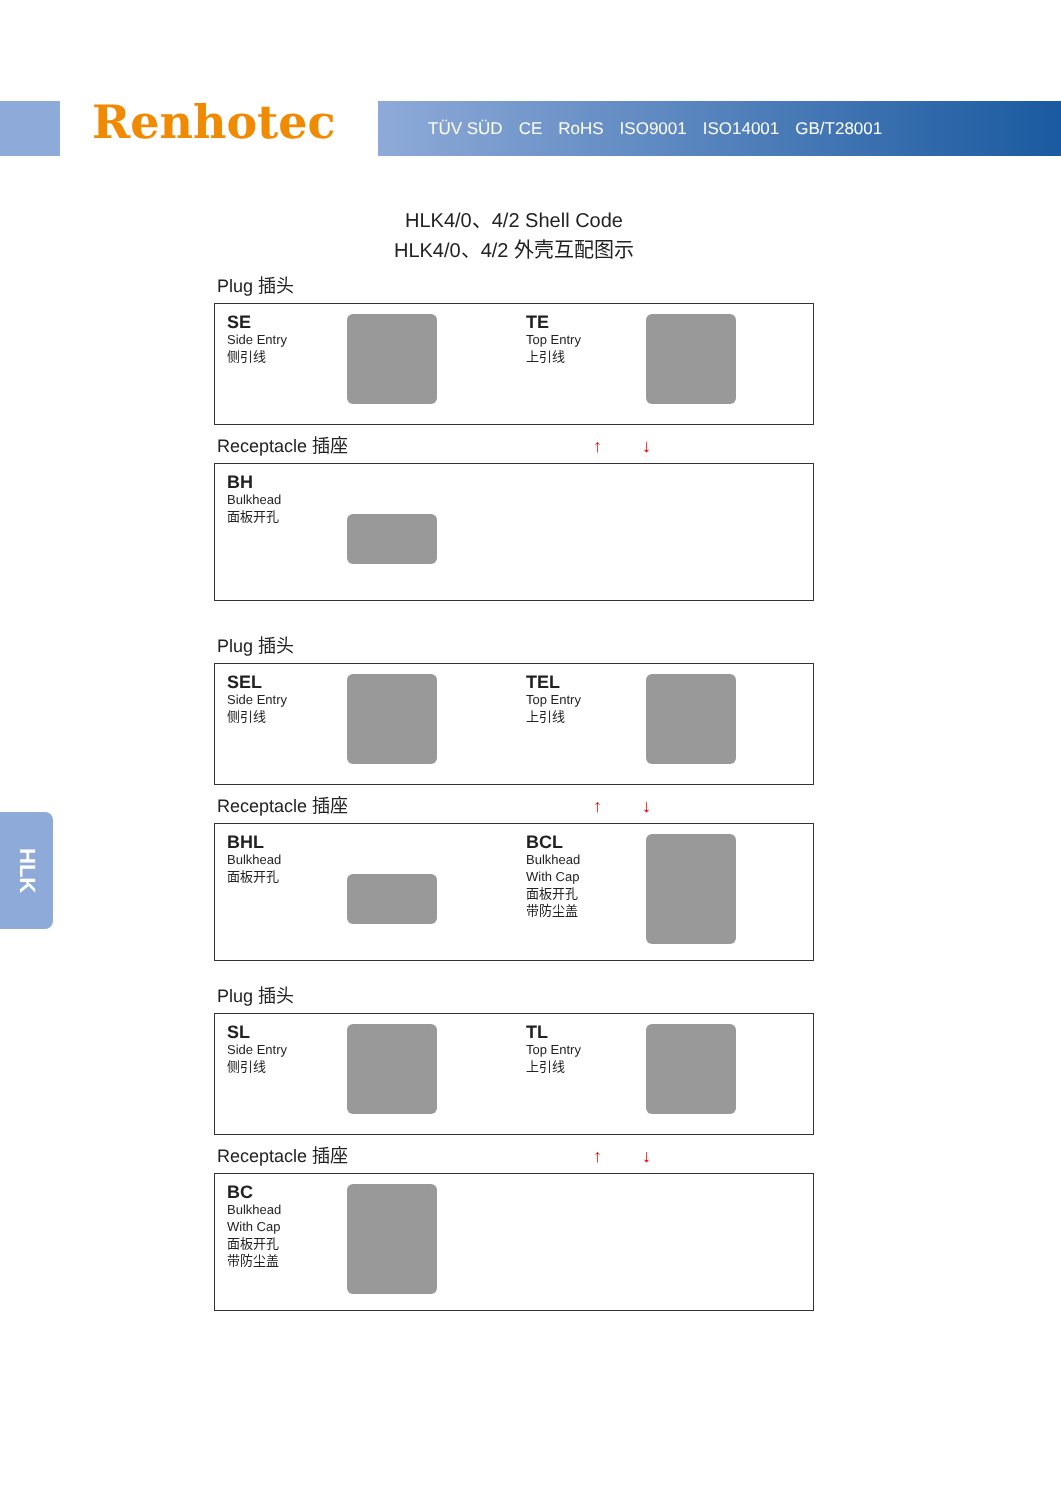Renhotec TÜV SÜD CE RoHS ISO9001 ISO14001 GB/T28001
HLK4/0、4/2 Shell Code
HLK4/0、4/2 外壳互配图示
Plug 插头
SE
Side Entry
侧引线
TE
Top Entry
上引线
Receptacle 插座 ↑↓
BH
Bulkhead
面板开孔
Plug 插头
SEL
Side Entry
侧引线
TEL
Top Entry
上引线
Receptacle 插座 ↑↓
BHL
Bulkhead
面板开孔
BCL
Bulkhead
With Cap
面板开孔
带防尘盖
Plug 插头
SL
Side Entry
侧引线
TL
Top Entry
上引线
Receptacle 插座 ↑↓
BC
Bulkhead
With Cap
面板开孔
带防尘盖
HLK